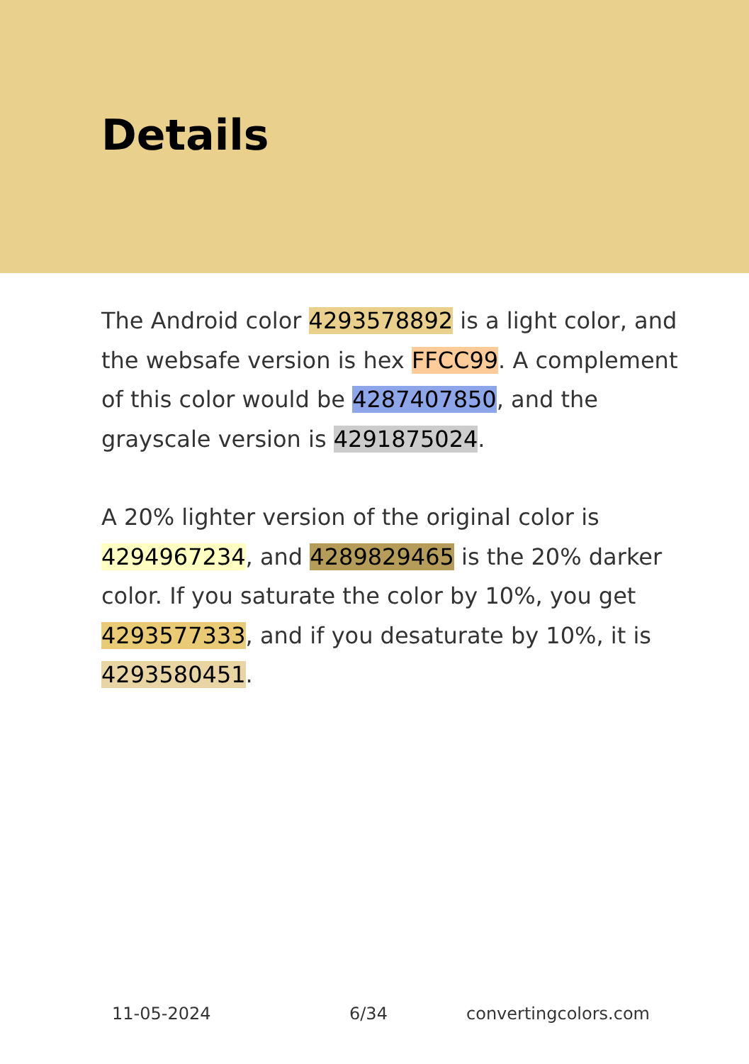Details
The Android color 4293578892 is a light color, and the websafe version is hex FFCC99. A complement of this color would be 4287407850, and the grayscale version is 4291875024.
A 20% lighter version of the original color is 4294967234, and 4289829465 is the 20% darker color. If you saturate the color by 10%, you get 4293577333, and if you desaturate by 10%, it is 4293580451.
11-05-2024 6/34 convertingcolors.com